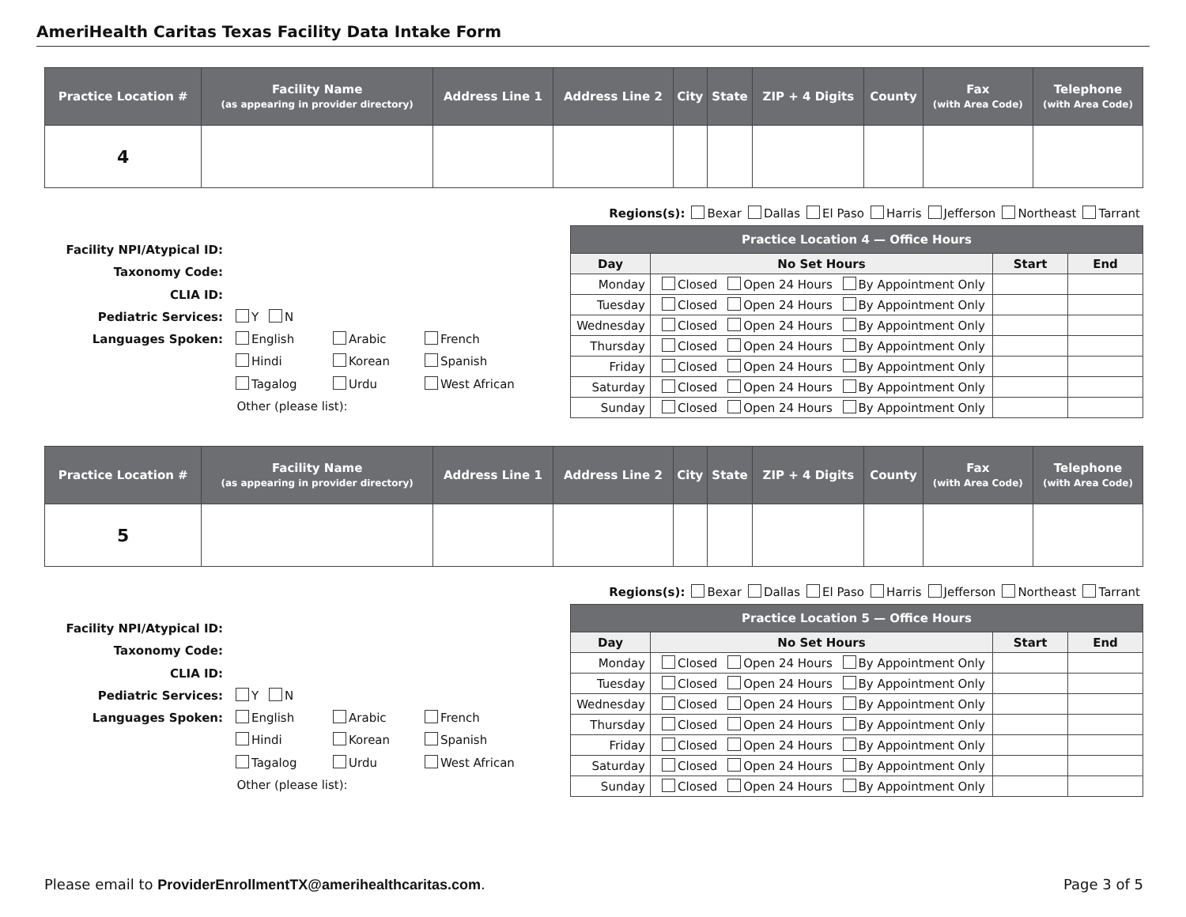AmeriHealth Caritas Texas Facility Data Intake Form
| Practice Location # | Facility Name (as appearing in provider directory) | Address Line 1 | Address Line 2 | City | State | ZIP + 4 Digits | County | Fax (with Area Code) | Telephone (with Area Code) |
| --- | --- | --- | --- | --- | --- | --- | --- | --- | --- |
| 4 | | | | | | | | | |
Regions(s): Bexar Dallas El Paso Harris Jefferson Northeast Tarrant
| Facility NPI/Atypical ID: | | | |
| Taxonomy Code: | | | |
| CLIA ID: | | | |
| Pediatric Services: | Y N | | |
| Languages Spoken: | English | Arabic | French |
| | Hindi | Korean | Spanish |
| | Tagalog | Urdu | West African |
| | Other (please list): | | |
| Practice Location 4 — Office Hours | | | |
| --- | --- | --- | --- |
| Day | No Set Hours | Start | End |
| Monday | Closed Open 24 Hours By Appointment Only | | |
| Tuesday | Closed Open 24 Hours By Appointment Only | | |
| Wednesday | Closed Open 24 Hours By Appointment Only | | |
| Thursday | Closed Open 24 Hours By Appointment Only | | |
| Friday | Closed Open 24 Hours By Appointment Only | | |
| Saturday | Closed Open 24 Hours By Appointment Only | | |
| Sunday | Closed Open 24 Hours By Appointment Only | | |
| Practice Location # | Facility Name (as appearing in provider directory) | Address Line 1 | Address Line 2 | City | State | ZIP + 4 Digits | County | Fax (with Area Code) | Telephone (with Area Code) |
| --- | --- | --- | --- | --- | --- | --- | --- | --- | --- |
| 5 | | | | | | | | | |
Regions(s): Bexar Dallas El Paso Harris Jefferson Northeast Tarrant
| Facility NPI/Atypical ID: | | | |
| Taxonomy Code: | | | |
| CLIA ID: | | | |
| Pediatric Services: | Y N | | |
| Languages Spoken: | English | Arabic | French |
| | Hindi | Korean | Spanish |
| | Tagalog | Urdu | West African |
| | Other (please list): | | |
| Practice Location 5 — Office Hours | | | |
| --- | --- | --- | --- |
| Day | No Set Hours | Start | End |
| Monday | Closed Open 24 Hours By Appointment Only | | |
| Tuesday | Closed Open 24 Hours By Appointment Only | | |
| Wednesday | Closed Open 24 Hours By Appointment Only | | |
| Thursday | Closed Open 24 Hours By Appointment Only | | |
| Friday | Closed Open 24 Hours By Appointment Only | | |
| Saturday | Closed Open 24 Hours By Appointment Only | | |
| Sunday | Closed Open 24 Hours By Appointment Only | | |
Please email to ProviderEnrollmentTX@amerihealthcaritas.com. Page 3 of 5